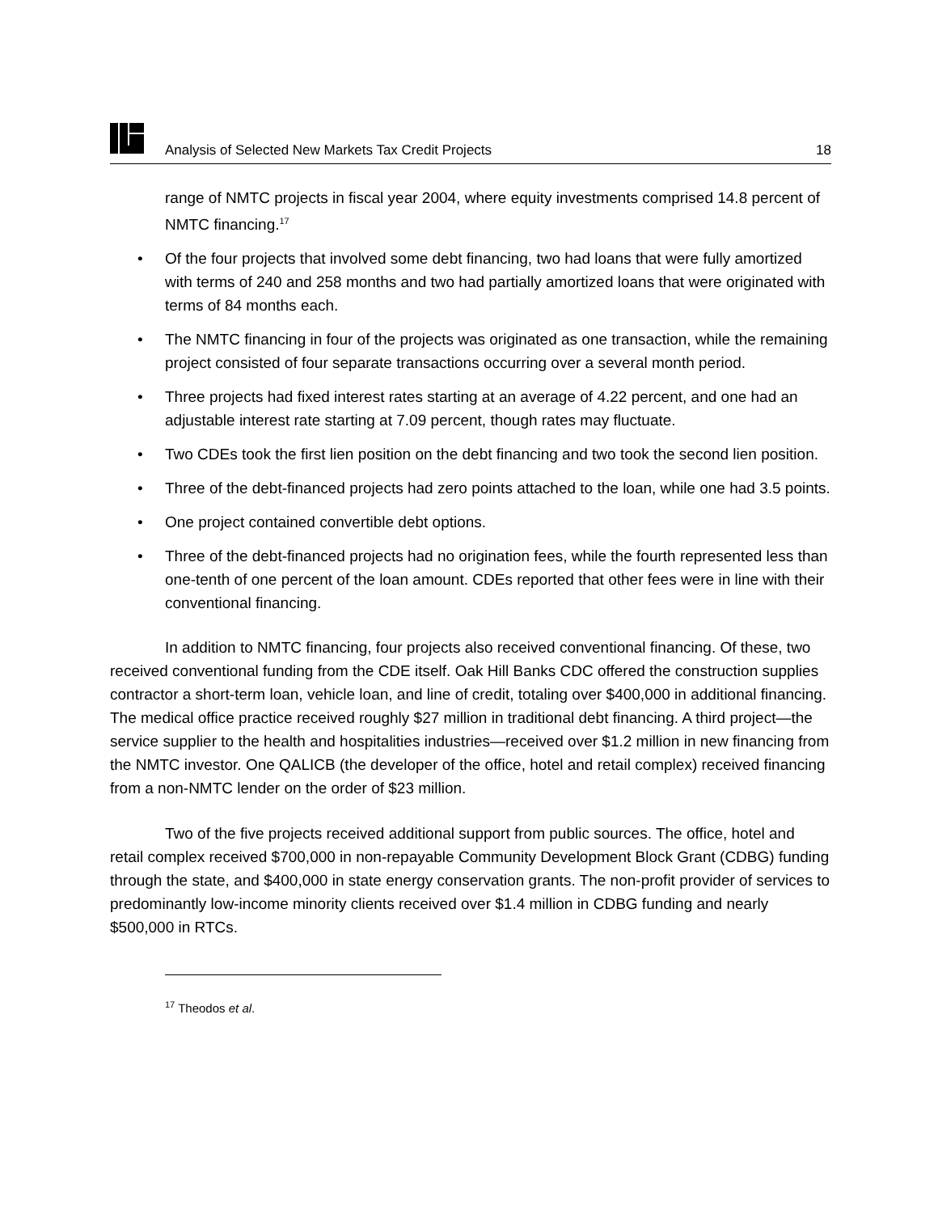Analysis of Selected New Markets Tax Credit Projects 18
range of NMTC projects in fiscal year 2004, where equity investments comprised 14.8 percent of NMTC financing.<sup>17</sup>
• Of the four projects that involved some debt financing, two had loans that were fully amortized with terms of 240 and 258 months and two had partially amortized loans that were originated with terms of 84 months each.
• The NMTC financing in four of the projects was originated as one transaction, while the remaining project consisted of four separate transactions occurring over a several month period.
• Three projects had fixed interest rates starting at an average of 4.22 percent, and one had an adjustable interest rate starting at 7.09 percent, though rates may fluctuate.
• Two CDEs took the first lien position on the debt financing and two took the second lien position.
• Three of the debt-financed projects had zero points attached to the loan, while one had 3.5 points.
• One project contained convertible debt options.
• Three of the debt-financed projects had no origination fees, while the fourth represented less than one-tenth of one percent of the loan amount. CDEs reported that other fees were in line with their conventional financing.
In addition to NMTC financing, four projects also received conventional financing. Of these, two received conventional funding from the CDE itself. Oak Hill Banks CDC offered the construction supplies contractor a short-term loan, vehicle loan, and line of credit, totaling over $400,000 in additional financing. The medical office practice received roughly $27 million in traditional debt financing. A third project—the service supplier to the health and hospitalities industries—received over $1.2 million in new financing from the NMTC investor. One QALICB (the developer of the office, hotel and retail complex) received financing from a non-NMTC lender on the order of $23 million.
Two of the five projects received additional support from public sources. The office, hotel and retail complex received $700,000 in non-repayable Community Development Block Grant (CDBG) funding through the state, and $400,000 in state energy conservation grants. The non-profit provider of services to predominantly low-income minority clients received over $1.4 million in CDBG funding and nearly $500,000 in RTCs.
<sup>17</sup> Theodos et al.